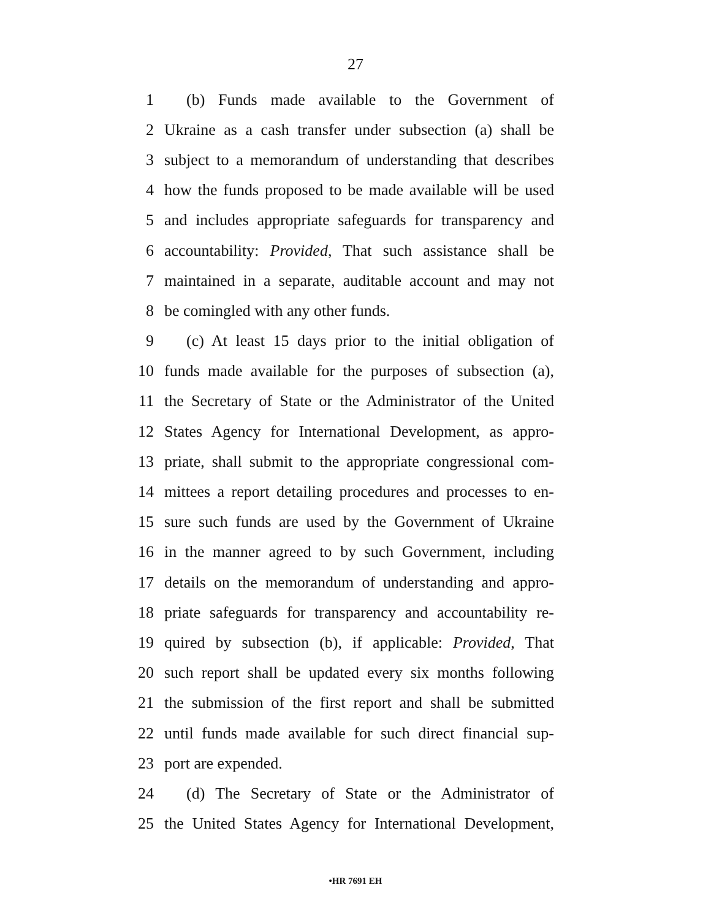27
1 (b) Funds made available to the Government of
2 Ukraine as a cash transfer under subsection (a) shall be
3 subject to a memorandum of understanding that describes
4 how the funds proposed to be made available will be used
5 and includes appropriate safeguards for transparency and
6 accountability: Provided, That such assistance shall be
7 maintained in a separate, auditable account and may not
8 be comingled with any other funds.
9 (c) At least 15 days prior to the initial obligation of
10 funds made available for the purposes of subsection (a),
11 the Secretary of State or the Administrator of the United
12 States Agency for International Development, as appro-
13 priate, shall submit to the appropriate congressional com-
14 mittees a report detailing procedures and processes to en-
15 sure such funds are used by the Government of Ukraine
16 in the manner agreed to by such Government, including
17 details on the memorandum of understanding and appro-
18 priate safeguards for transparency and accountability re-
19 quired by subsection (b), if applicable: Provided, That
20 such report shall be updated every six months following
21 the submission of the first report and shall be submitted
22 until funds made available for such direct financial sup-
23 port are expended.
24 (d) The Secretary of State or the Administrator of
25 the United States Agency for International Development,
•HR 7691 EH